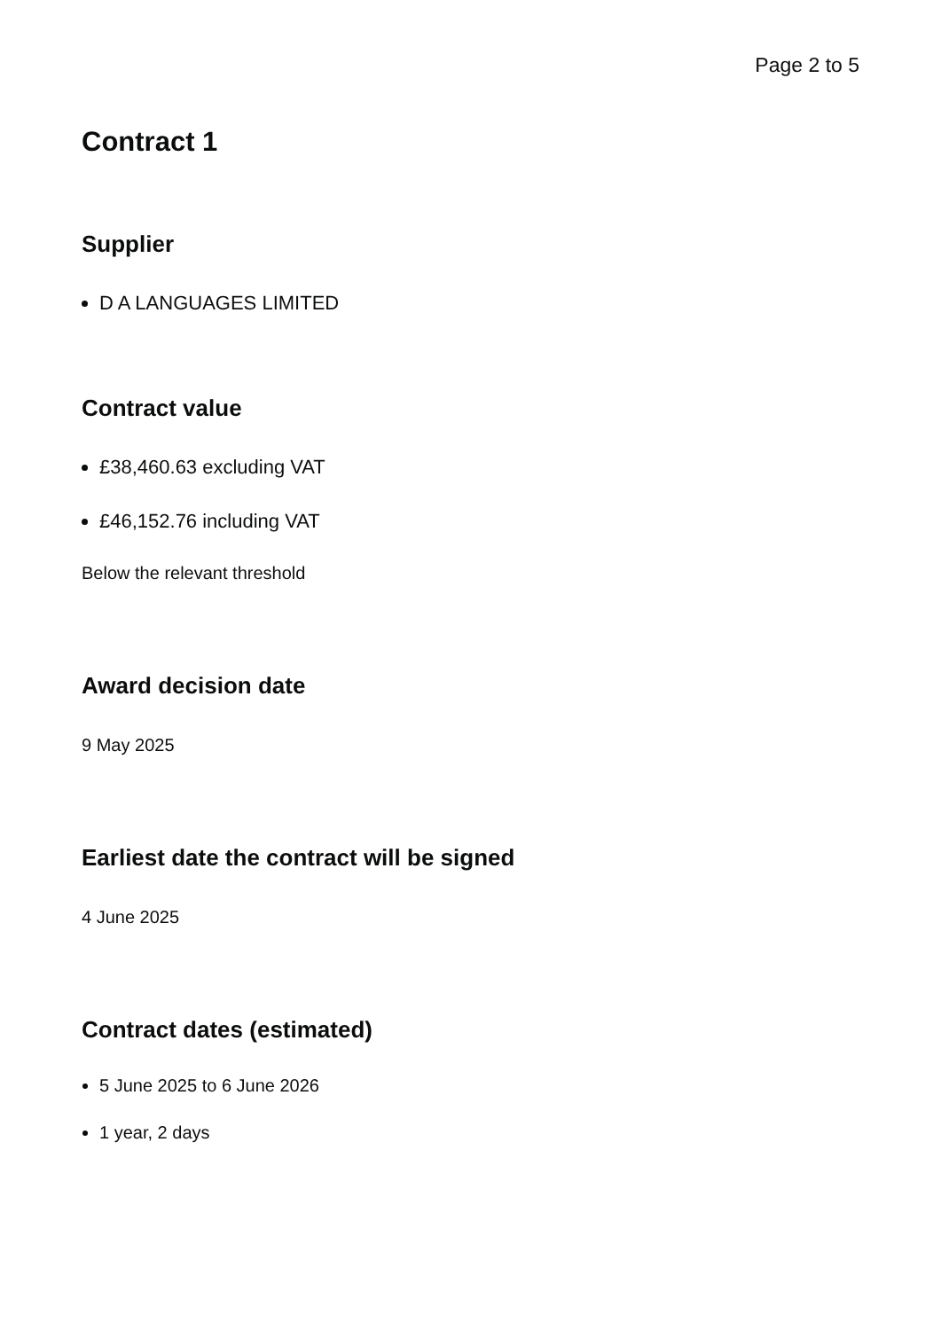Page 2 to 5
Contract 1
Supplier
D A LANGUAGES LIMITED
Contract value
£38,460.63 excluding VAT
£46,152.76 including VAT
Below the relevant threshold
Award decision date
9 May 2025
Earliest date the contract will be signed
4 June 2025
Contract dates (estimated)
5 June 2025 to 6 June 2026
1 year, 2 days